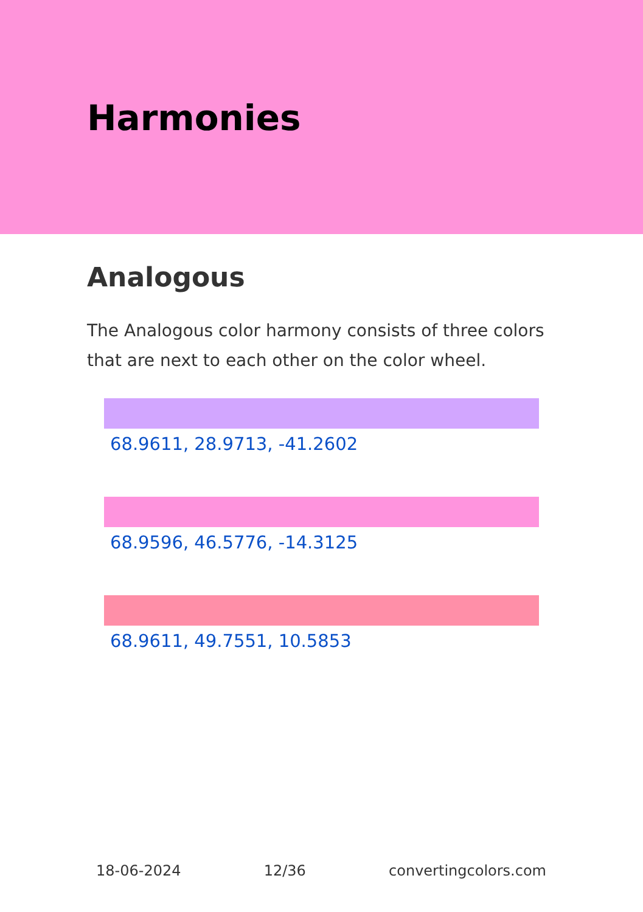Harmonies
Analogous
The Analogous color harmony consists of three colors that are next to each other on the color wheel.
68.9611, 28.9713, -41.2602
68.9596, 46.5776, -14.3125
68.9611, 49.7551, 10.5853
18-06-2024 12/36 convertingcolors.com